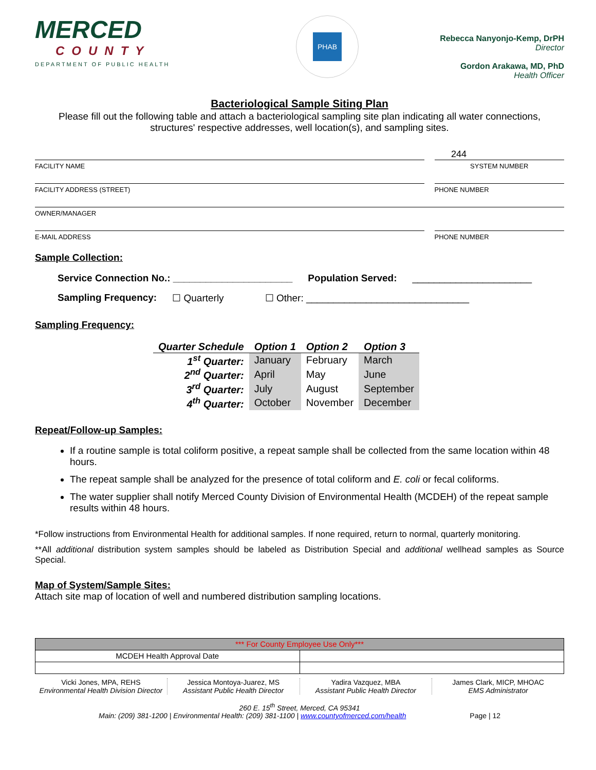MERCED
COUNTY
DEPARTMENT OF PUBLIC HEALTH
PHAB
Rebecca Nanyonjo-Kemp, DrPH
Director
Gordon Arakawa, MD, PhD
Health Officer
Bacteriological Sample Siting Plan
Please fill out the following table and attach a bacteriological sampling site plan indicating all water connections, structures' respective addresses, well location(s), and sampling sites.
244
FACILITY NAME SYSTEM NUMBER
FACILITY ADDRESS (STREET) PHONE NUMBER
OWNER/MANAGER
E-MAIL ADDRESS PHONE NUMBER
Sample Collection:
Service Connection No.: ______________________ Population Served: ______________________
Sampling Frequency: ☐ Quarterly ☐ Other: ______________________________
Sampling Frequency:
| Quarter Schedule | Option 1 | Option 2 | Option 3 |
| --- | --- | --- | --- |
| 1<sup>st</sup> Quarter: | January | February | March |
| 2<sup>nd</sup> Quarter: | April | May | June |
| 3<sup>rd</sup> Quarter: | July | August | September |
| 4<sup>th</sup> Quarter: | October | November | December |
Repeat/Follow-up Samples:
If a routine sample is total coliform positive, a repeat sample shall be collected from the same location within 48 hours.
The repeat sample shall be analyzed for the presence of total coliform and E. coli or fecal coliforms.
The water supplier shall notify Merced County Division of Environmental Health (MCDEH) of the repeat sample results within 48 hours.
*Follow instructions from Environmental Health for additional samples. If none required, return to normal, quarterly monitoring.
**All additional distribution system samples should be labeled as Distribution Special and additional wellhead samples as Source Special.
Map of System/Sample Sites:
Attach site map of location of well and numbered distribution sampling locations.
| *** For County Employee Use Only*** | |
| MCDEH Health Approval Date | |
Vicki Jones, MPA, REHS
Environmental Health Division Director
Jessica Montoya-Juarez, MS
Assistant Public Health Director
Yadira Vazquez, MBA
Assistant Public Health Director
James Clark, MICP, MHOAC
EMS Administrator
260 E. 15<sup>th</sup> Street, Merced, CA 95341
Main: (209) 381-1200 | Environmental Health: (209) 381-1100 | www.countyofmerced.com/health Page | 12